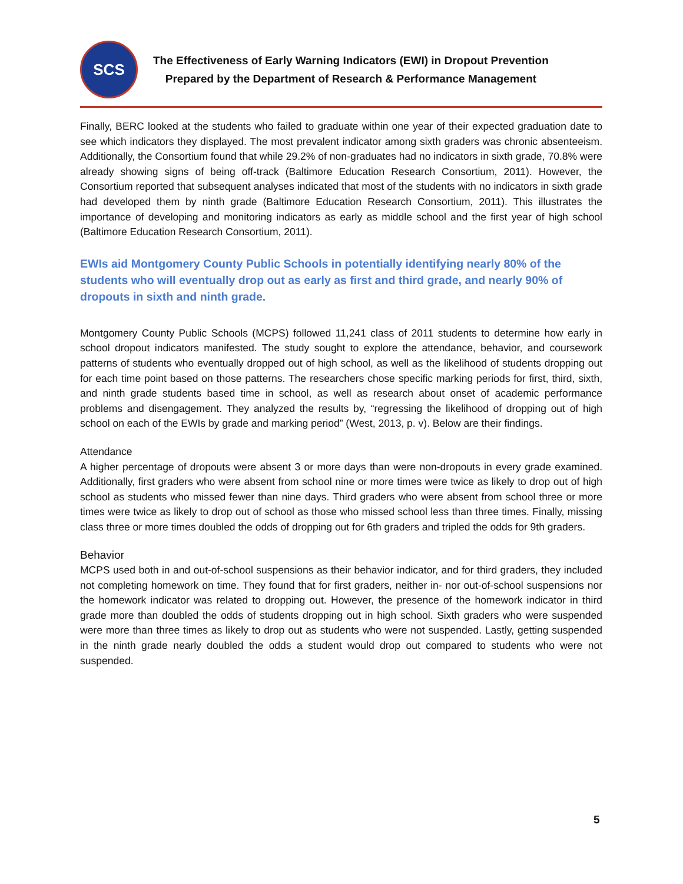SCS
The Effectiveness of Early Warning Indicators (EWI) in Dropout Prevention
Prepared by the Department of Research & Performance Management
Finally, BERC looked at the students who failed to graduate within one year of their expected graduation date to see which indicators they displayed. The most prevalent indicator among sixth graders was chronic absenteeism. Additionally, the Consortium found that while 29.2% of non-graduates had no indicators in sixth grade, 70.8% were already showing signs of being off-track (Baltimore Education Research Consortium, 2011). However, the Consortium reported that subsequent analyses indicated that most of the students with no indicators in sixth grade had developed them by ninth grade (Baltimore Education Research Consortium, 2011). This illustrates the importance of developing and monitoring indicators as early as middle school and the first year of high school (Baltimore Education Research Consortium, 2011).
EWIs aid Montgomery County Public Schools in potentially identifying nearly 80% of the students who will eventually drop out as early as first and third grade, and nearly 90% of dropouts in sixth and ninth grade.
Montgomery County Public Schools (MCPS) followed 11,241 class of 2011 students to determine how early in school dropout indicators manifested. The study sought to explore the attendance, behavior, and coursework patterns of students who eventually dropped out of high school, as well as the likelihood of students dropping out for each time point based on those patterns. The researchers chose specific marking periods for first, third, sixth, and ninth grade students based time in school, as well as research about onset of academic performance problems and disengagement. They analyzed the results by, “regressing the likelihood of dropping out of high school on each of the EWIs by grade and marking period” (West, 2013, p. v). Below are their findings.
Attendance
A higher percentage of dropouts were absent 3 or more days than were non-dropouts in every grade examined. Additionally, first graders who were absent from school nine or more times were twice as likely to drop out of high school as students who missed fewer than nine days. Third graders who were absent from school three or more times were twice as likely to drop out of school as those who missed school less than three times. Finally, missing class three or more times doubled the odds of dropping out for 6th graders and tripled the odds for 9th graders.
Behavior
MCPS used both in and out-of-school suspensions as their behavior indicator, and for third graders, they included not completing homework on time. They found that for first graders, neither in- nor out-of-school suspensions nor the homework indicator was related to dropping out. However, the presence of the homework indicator in third grade more than doubled the odds of students dropping out in high school. Sixth graders who were suspended were more than three times as likely to drop out as students who were not suspended. Lastly, getting suspended in the ninth grade nearly doubled the odds a student would drop out compared to students who were not suspended.
5